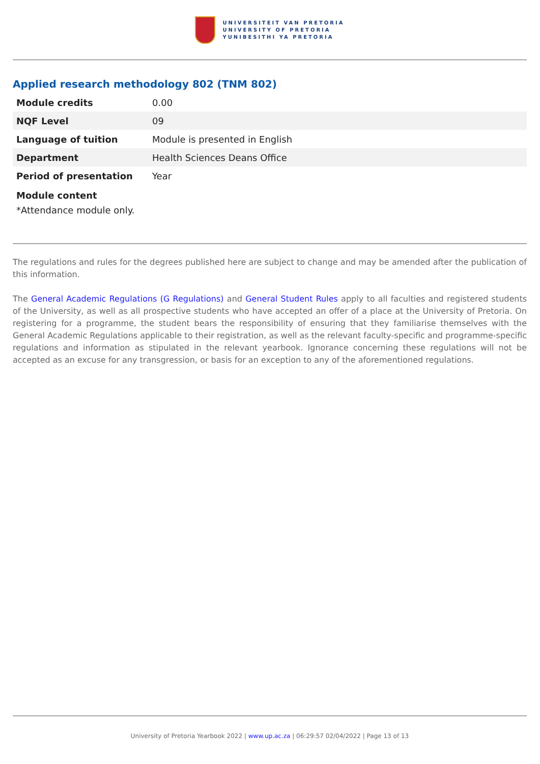UNIVERSITEIT VAN PRETORIA
UNIVERSITY OF PRETORIA
YUNIBESITHI YA PRETORIA
Applied research methodology 802 (TNM 802)
| Module credits | 0.00 |
| NQF Level | 09 |
| Language of tuition | Module is presented in English |
| Department | Health Sciences Deans Office |
| Period of presentation | Year |
Module content
*Attendance module only.
The regulations and rules for the degrees published here are subject to change and may be amended after the publication of this information.
The General Academic Regulations (G Regulations) and General Student Rules apply to all faculties and registered students of the University, as well as all prospective students who have accepted an offer of a place at the University of Pretoria. On registering for a programme, the student bears the responsibility of ensuring that they familiarise themselves with the General Academic Regulations applicable to their registration, as well as the relevant faculty-specific and programme-specific regulations and information as stipulated in the relevant yearbook. Ignorance concerning these regulations will not be accepted as an excuse for any transgression, or basis for an exception to any of the aforementioned regulations.
University of Pretoria Yearbook 2022 | www.up.ac.za | 06:29:57 02/04/2022 | Page 13 of 13